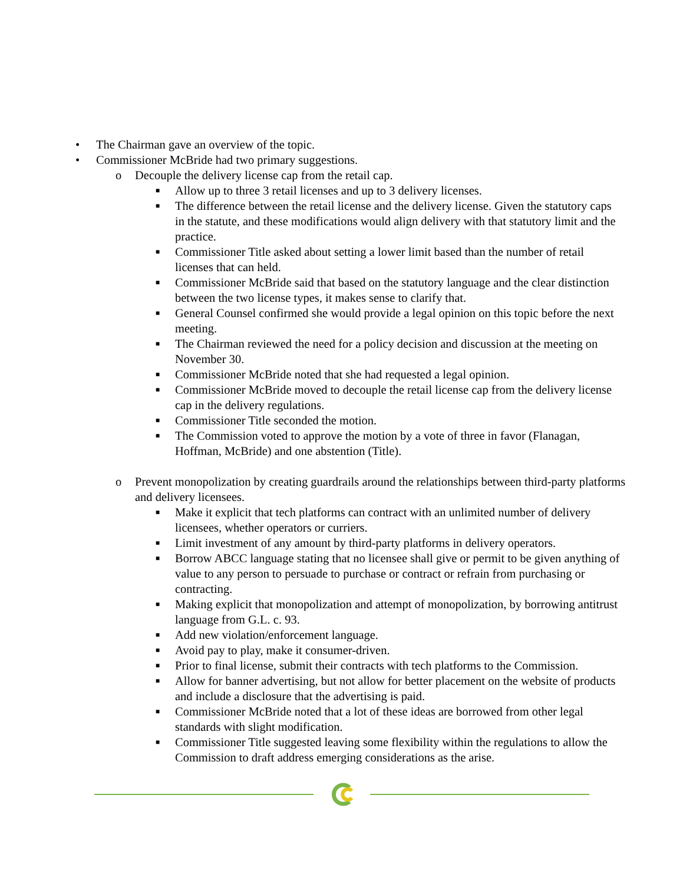• The Chairman gave an overview of the topic.
• Commissioner McBride had two primary suggestions.
o Decouple the delivery license cap from the retail cap.
■ Allow up to three 3 retail licenses and up to 3 delivery licenses.
■ The difference between the retail license and the delivery license. Given the statutory caps in the statute, and these modifications would align delivery with that statutory limit and the practice.
■ Commissioner Title asked about setting a lower limit based than the number of retail licenses that can held.
■ Commissioner McBride said that based on the statutory language and the clear distinction between the two license types, it makes sense to clarify that.
■ General Counsel confirmed she would provide a legal opinion on this topic before the next meeting.
■ The Chairman reviewed the need for a policy decision and discussion at the meeting on November 30.
■ Commissioner McBride noted that she had requested a legal opinion.
■ Commissioner McBride moved to decouple the retail license cap from the delivery license cap in the delivery regulations.
■ Commissioner Title seconded the motion.
■ The Commission voted to approve the motion by a vote of three in favor (Flanagan, Hoffman, McBride) and one abstention (Title).
o Prevent monopolization by creating guardrails around the relationships between third-party platforms and delivery licensees.
■ Make it explicit that tech platforms can contract with an unlimited number of delivery licensees, whether operators or curriers.
■ Limit investment of any amount by third-party platforms in delivery operators.
■ Borrow ABCC language stating that no licensee shall give or permit to be given anything of value to any person to persuade to purchase or contract or refrain from purchasing or contracting.
■ Making explicit that monopolization and attempt of monopolization, by borrowing antitrust language from G.L. c. 93.
■ Add new violation/enforcement language.
■ Avoid pay to play, make it consumer-driven.
■ Prior to final license, submit their contracts with tech platforms to the Commission.
■ Allow for banner advertising, but not allow for better placement on the website of products and include a disclosure that the advertising is paid.
■ Commissioner McBride noted that a lot of these ideas are borrowed from other legal standards with slight modification.
■ Commissioner Title suggested leaving some flexibility within the regulations to allow the Commission to draft address emerging considerations as the arise.